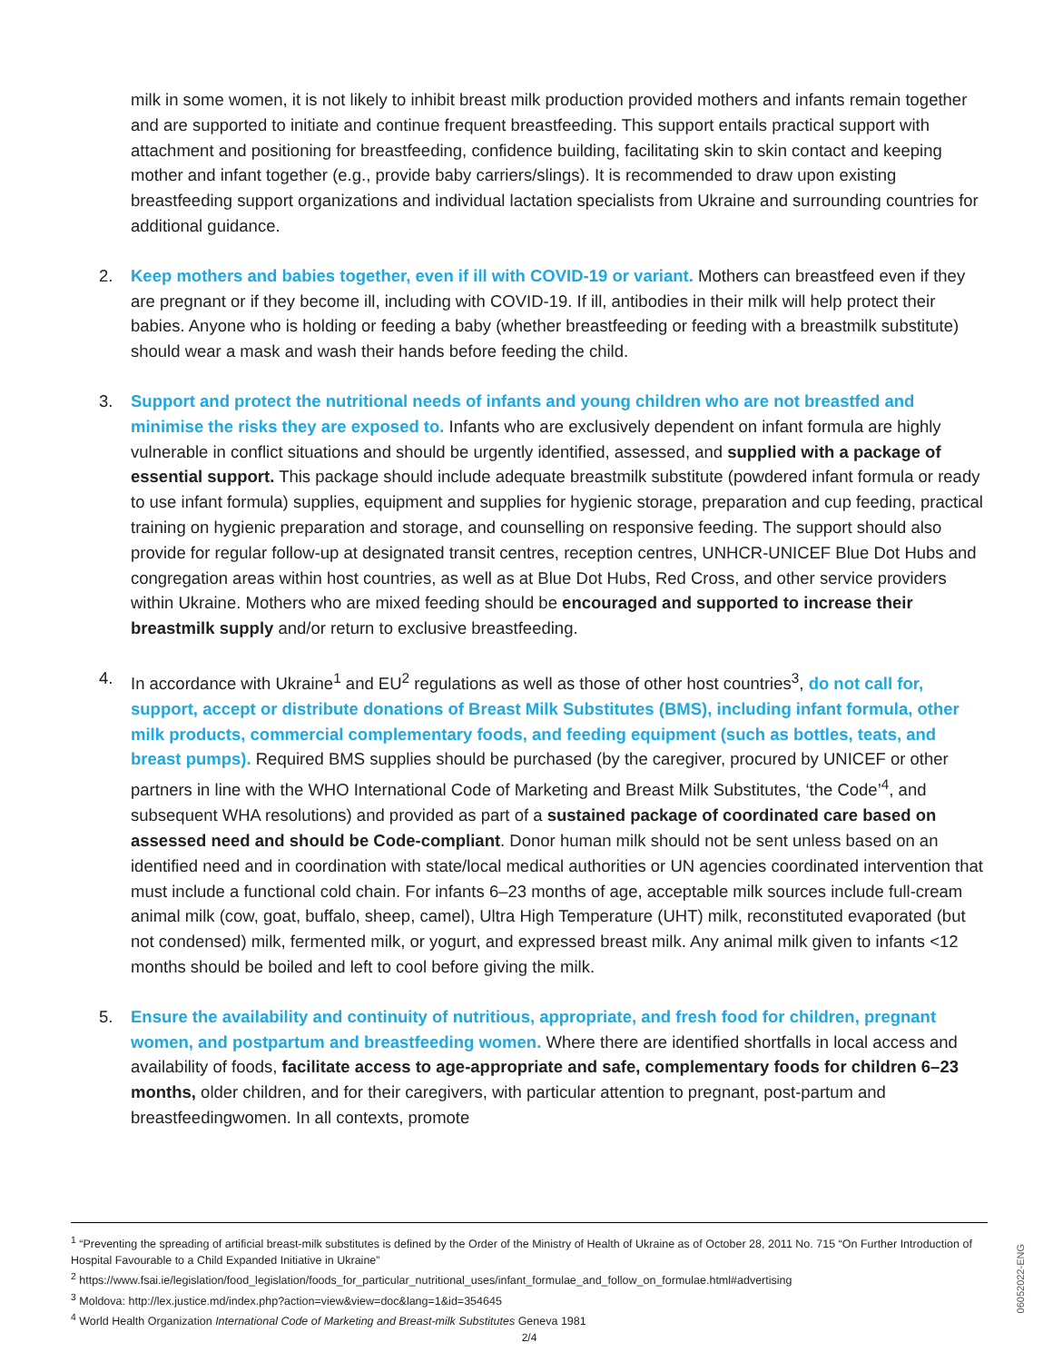milk in some women, it is not likely to inhibit breast milk production provided mothers and infants remain together and are supported to initiate and continue frequent breastfeeding. This support entails practical support with attachment and positioning for breastfeeding, confidence building, facilitating skin to skin contact and keeping mother and infant together (e.g., provide baby carriers/slings). It is recommended to draw upon existing breastfeeding support organizations and individual lactation specialists from Ukraine and surrounding countries for additional guidance.
2. Keep mothers and babies together, even if ill with COVID-19 or variant. Mothers can breastfeed even if they are pregnant or if they become ill, including with COVID-19. If ill, antibodies in their milk will help protect their babies. Anyone who is holding or feeding a baby (whether breastfeeding or feeding with a breastmilk substitute) should wear a mask and wash their hands before feeding the child.
3. Support and protect the nutritional needs of infants and young children who are not breastfed and minimise the risks they are exposed to. Infants who are exclusively dependent on infant formula are highly vulnerable in conflict situations and should be urgently identified, assessed, and supplied with a package of essential support. This package should include adequate breastmilk substitute (powdered infant formula or ready to use infant formula) supplies, equipment and supplies for hygienic storage, preparation and cup feeding, practical training on hygienic preparation and storage, and counselling on responsive feeding. The support should also provide for regular follow-up at designated transit centres, reception centres, UNHCR-UNICEF Blue Dot Hubs and congregation areas within host countries, as well as at Blue Dot Hubs, Red Cross, and other service providers within Ukraine. Mothers who are mixed feeding should be encouraged and supported to increase their breastmilk supply and/or return to exclusive breastfeeding.
4. In accordance with Ukraine<sup>1</sup> and EU<sup>2</sup> regulations as well as those of other host countries<sup>3</sup>, do not call for, support, accept or distribute donations of Breast Milk Substitutes (BMS), including infant formula, other milk products, commercial complementary foods, and feeding equipment (such as bottles, teats, and breast pumps). Required BMS supplies should be purchased (by the caregiver, procured by UNICEF or other partners in line with the WHO International Code of Marketing and Breast Milk Substitutes, ‘the Code’<sup>4</sup>, and subsequent WHA resolutions) and provided as part of a sustained package of coordinated care based on assessed need and should be Code-compliant. Donor human milk should not be sent unless based on an identified need and in coordination with state/local medical authorities or UN agencies coordinated intervention that must include a functional cold chain. For infants 6–23 months of age, acceptable milk sources include full-cream animal milk (cow, goat, buffalo, sheep, camel), Ultra High Temperature (UHT) milk, reconstituted evaporated (but not condensed) milk, fermented milk, or yogurt, and expressed breast milk. Any animal milk given to infants <12 months should be boiled and left to cool before giving the milk.
5. Ensure the availability and continuity of nutritious, appropriate, and fresh food for children, pregnant women, and postpartum and breastfeeding women. Where there are identified shortfalls in local access and availability of foods, facilitate access to age-appropriate and safe, complementary foods for children 6–23 months, older children, and for their caregivers, with particular attention to pregnant, post-partum and breastfeedingwomen. In all contexts, promote
<sup>1</sup> “Preventing the spreading of artificial breast-milk substitutes is defined by the Order of the Ministry of Health of Ukraine as of October 28, 2011 No. 715 “On Further Introduction of Hospital Favourable to a Child Expanded Initiative in Ukraine”
<sup>2</sup> https://www.fsai.ie/legislation/food_legislation/foods_for_particular_nutritional_uses/infant_formulae_and_follow_on_formulae.html#advertising
<sup>3</sup> Moldova: http://lex.justice.md/index.php?action=view&view=doc&lang=1&id=354645
<sup>4</sup> World Health Organization International Code of Marketing and Breast-milk Substitutes Geneva 1981
2/4
06052022-ENG